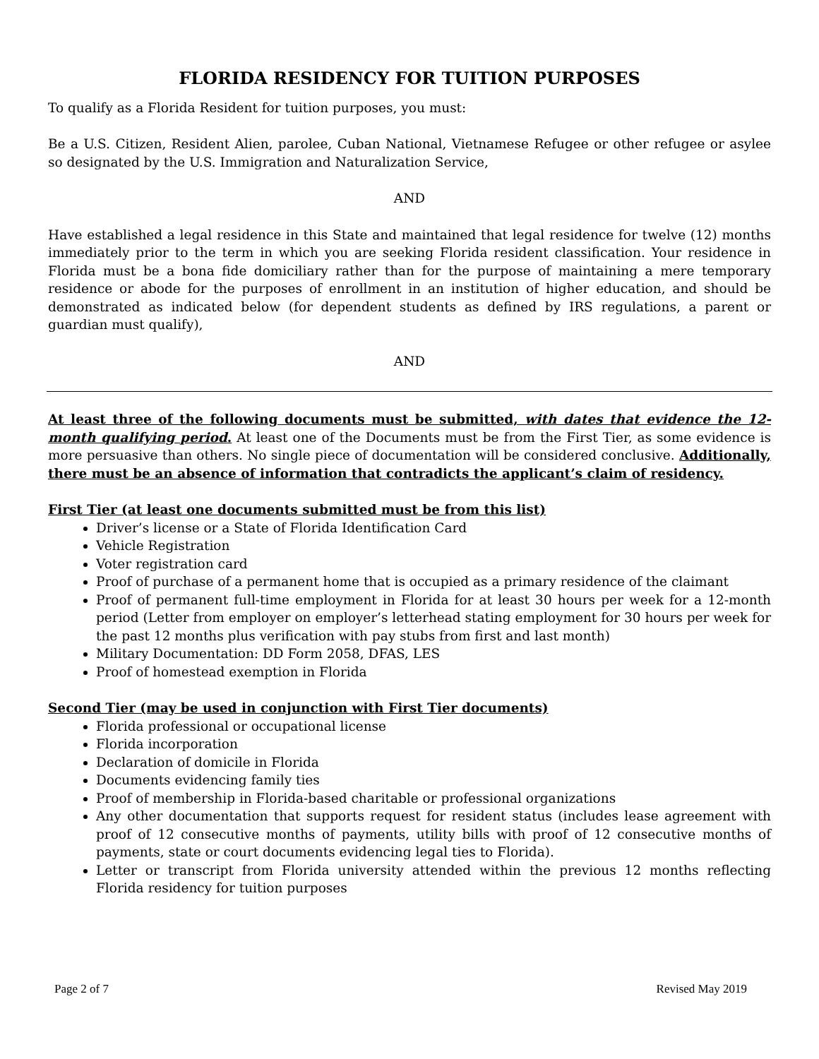FLORIDA RESIDENCY FOR TUITION PURPOSES
To qualify as a Florida Resident for tuition purposes, you must:
Be a U.S. Citizen, Resident Alien, parolee, Cuban National, Vietnamese Refugee or other refugee or asylee so designated by the U.S. Immigration and Naturalization Service,
AND
Have established a legal residence in this State and maintained that legal residence for twelve (12) months immediately prior to the term in which you are seeking Florida resident classification. Your residence in Florida must be a bona fide domiciliary rather than for the purpose of maintaining a mere temporary residence or abode for the purposes of enrollment in an institution of higher education, and should be demonstrated as indicated below (for dependent students as defined by IRS regulations, a parent or guardian must qualify),
AND
At least three of the following documents must be submitted, with dates that evidence the 12-month qualifying period. At least one of the Documents must be from the First Tier, as some evidence is more persuasive than others. No single piece of documentation will be considered conclusive. Additionally, there must be an absence of information that contradicts the applicant’s claim of residency.
First Tier (at least one documents submitted must be from this list)
Driver’s license or a State of Florida Identification Card
Vehicle Registration
Voter registration card
Proof of purchase of a permanent home that is occupied as a primary residence of the claimant
Proof of permanent full-time employment in Florida for at least 30 hours per week for a 12-month period (Letter from employer on employer’s letterhead stating employment for 30 hours per week for the past 12 months plus verification with pay stubs from first and last month)
Military Documentation: DD Form 2058, DFAS, LES
Proof of homestead exemption in Florida
Second Tier (may be used in conjunction with First Tier documents)
Florida professional or occupational license
Florida incorporation
Declaration of domicile in Florida
Documents evidencing family ties
Proof of membership in Florida-based charitable or professional organizations
Any other documentation that supports request for resident status (includes lease agreement with proof of 12 consecutive months of payments, utility bills with proof of 12 consecutive months of payments, state or court documents evidencing legal ties to Florida).
Letter or transcript from Florida university attended within the previous 12 months reflecting Florida residency for tuition purposes
Page 2 of 7 Revised May 2019